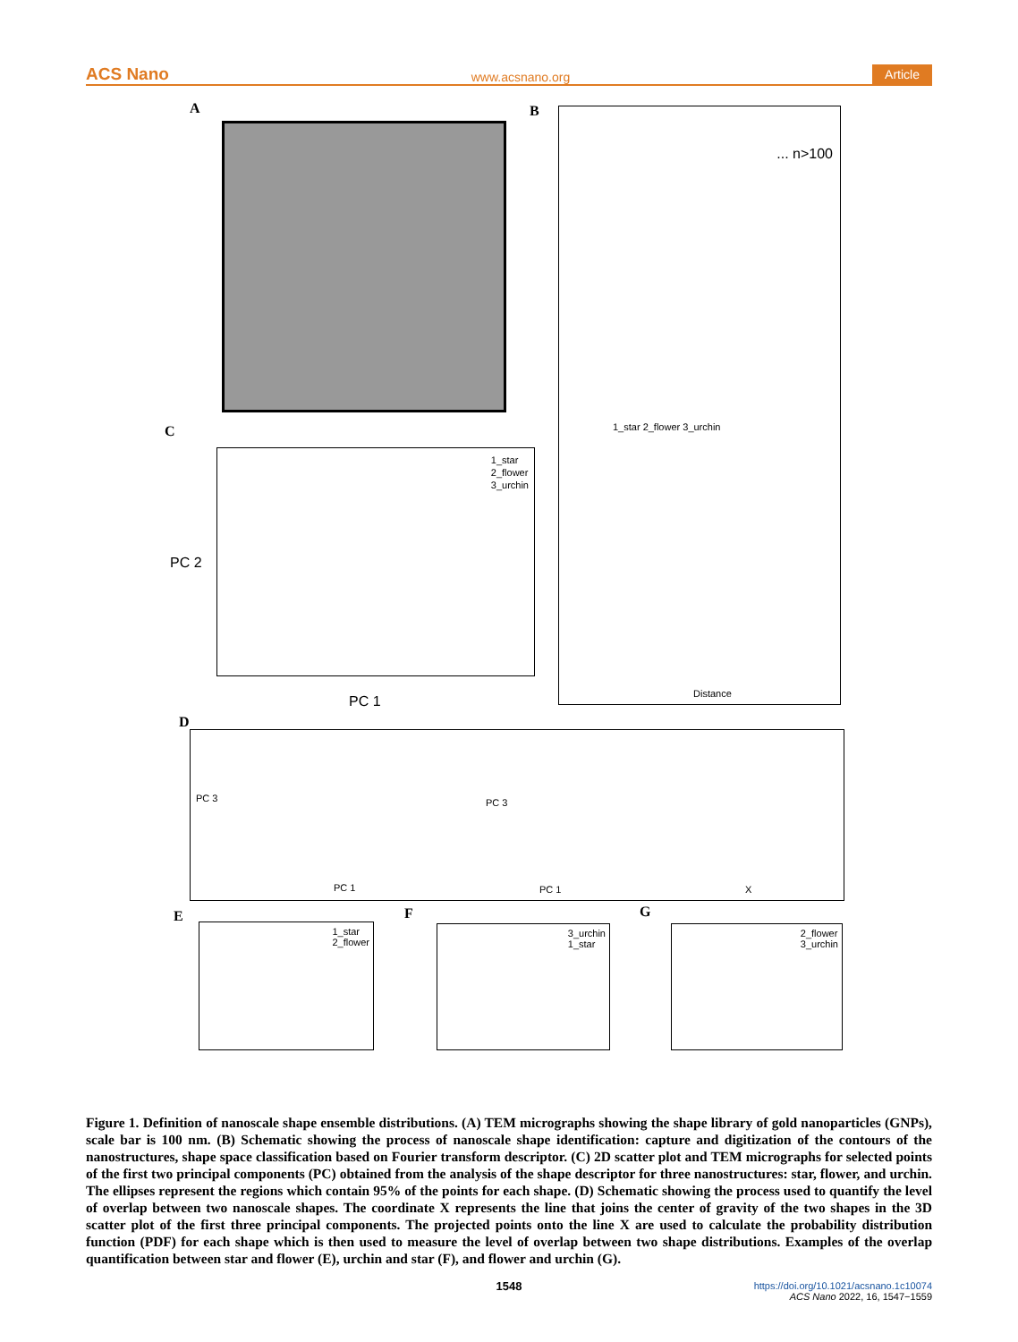ACS Nano www.acsnano.org Article
A B
... n>100
1_star 2_flower 3_urchin
Distance
C
1_star
2_flower
3_urchin
PC 1
PC 2
D
PC 3 PC 3
PC 1 PC 1 X
E F G
1_star
2_flower
3_urchin
1_star
2_flower
3_urchin
Figure 1. Definition of nanoscale shape ensemble distributions. (A) TEM micrographs showing the shape library of gold nanoparticles (GNPs), scale bar is 100 nm. (B) Schematic showing the process of nanoscale shape identification: capture and digitization of the contours of the nanostructures, shape space classification based on Fourier transform descriptor. (C) 2D scatter plot and TEM micrographs for selected points of the first two principal components (PC) obtained from the analysis of the shape descriptor for three nanostructures: star, flower, and urchin. The ellipses represent the regions which contain 95% of the points for each shape. (D) Schematic showing the process used to quantify the level of overlap between two nanoscale shapes. The coordinate X represents the line that joins the center of gravity of the two shapes in the 3D scatter plot of the first three principal components. The projected points onto the line X are used to calculate the probability distribution function (PDF) for each shape which is then used to measure the level of overlap between two shape distributions. Examples of the overlap quantification between star and flower (E), urchin and star (F), and flower and urchin (G).
1548
https://doi.org/10.1021/acsnano.1c10074
ACS Nano 2022, 16, 1547−1559